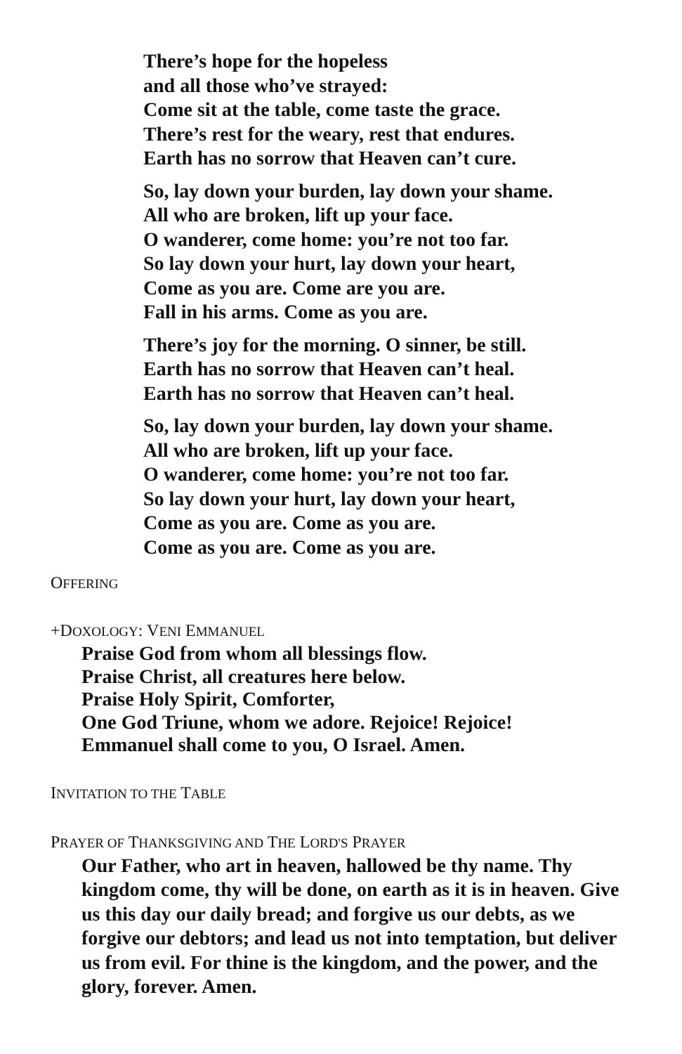There’s hope for the hopeless
and all those who’ve strayed:
Come sit at the table, come taste the grace.
There’s rest for the weary, rest that endures.
Earth has no sorrow that Heaven can’t cure.
So, lay down your burden, lay down your shame.
All who are broken, lift up your face.
O wanderer, come home: you’re not too far.
So lay down your hurt, lay down your heart,
Come as you are. Come are you are.
Fall in his arms. Come as you are.
There’s joy for the morning. O sinner, be still.
Earth has no sorrow that Heaven can’t heal.
Earth has no sorrow that Heaven can’t heal.
So, lay down your burden, lay down your shame.
All who are broken, lift up your face.
O wanderer, come home: you’re not too far.
So lay down your hurt, lay down your heart,
Come as you are. Come as you are.
Come as you are. Come as you are.
OFFERING
+DOXOLOGY: VENI EMMANUEL
Praise God from whom all blessings flow.
Praise Christ, all creatures here below.
Praise Holy Spirit, Comforter,
One God Triune, whom we adore. Rejoice! Rejoice!
Emmanuel shall come to you, O Israel. Amen.
INVITATION TO THE TABLE
PRAYER OF THANKSGIVING AND THE LORD'S PRAYER
Our Father, who art in heaven, hallowed be thy name. Thy kingdom come, thy will be done, on earth as it is in heaven. Give us this day our daily bread; and forgive us our debts, as we forgive our debtors; and lead us not into temptation, but deliver us from evil. For thine is the kingdom, and the power, and the glory, forever. Amen.